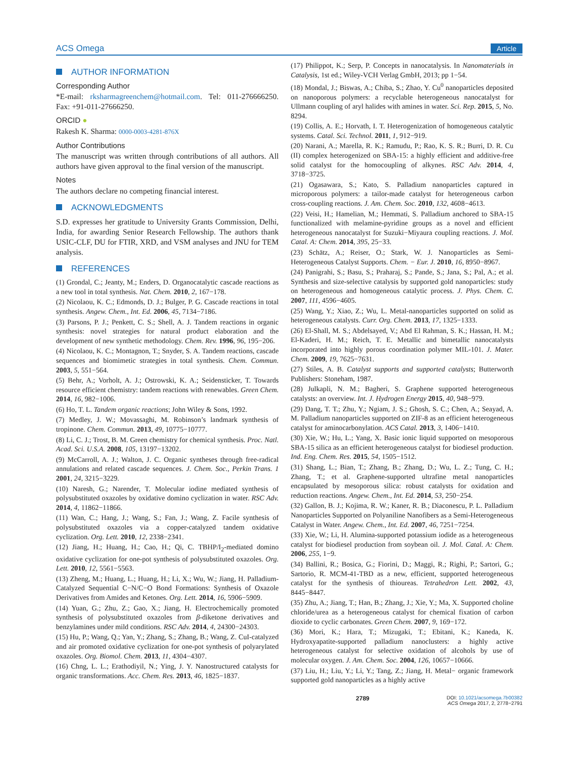ACS Omega Article
AUTHOR INFORMATION
Corresponding Author
*E-mail: rksharmagreenchem@hotmail.com. Tel: 011-276666250. Fax: +91-011-27666250.
ORCID ●
Rakesh K. Sharma: 0000-0003-4281-876X
Author Contributions
The manuscript was written through contributions of all authors. All authors have given approval to the final version of the manuscript.
Notes
The authors declare no competing financial interest.
ACKNOWLEDGMENTS
S.D. expresses her gratitude to University Grants Commission, Delhi, India, for awarding Senior Research Fellowship. The authors thank USIC-CLF, DU for FTIR, XRD, and VSM analyses and JNU for TEM analysis.
REFERENCES
(1) Grondal, C.; Jeanty, M.; Enders, D. Organocatalytic cascade reactions as a new tool in total synthesis. Nat. Chem. 2010, 2, 167−178.
(2) Nicolaou, K. C.; Edmonds, D. J.; Bulger, P. G. Cascade reactions in total synthesis. Angew. Chem., Int. Ed. 2006, 45, 7134−7186.
(3) Parsons, P. J.; Penkett, C. S.; Shell, A. J. Tandem reactions in organic synthesis: novel strategies for natural product elaboration and the development of new synthetic methodology. Chem. Rev. 1996, 96, 195−206.
(4) Nicolaou, K. C.; Montagnon, T.; Snyder, S. A. Tandem reactions, cascade sequences and biomimetic strategies in total synthesis. Chem. Commun. 2003, 5, 551−564.
(5) Behr, A.; Vorholt, A. J.; Ostrowski, K. A.; Seidensticker, T. Towards resource efficient chemistry: tandem reactions with renewables. Green Chem. 2014, 16, 982−1006.
(6) Ho, T. L. Tandem organic reactions; John Wiley & Sons, 1992.
(7) Medley, J. W.; Movassaghi, M. Robinson’s landmark synthesis of tropinone. Chem. Commun. 2013, 49, 10775−10777.
(8) Li, C. J.; Trost, B. M. Green chemistry for chemical synthesis. Proc. Natl. Acad. Sci. U.S.A. 2008, 105, 13197−13202.
(9) McCarroll, A. J.; Walton, J. C. Organic syntheses through free-radical annulations and related cascade sequences. J. Chem. Soc., Perkin Trans. 1 2001, 24, 3215−3229.
(10) Naresh, G.; Narender, T. Molecular iodine mediated synthesis of polysubstituted oxazoles by oxidative domino cyclization in water. RSC Adv. 2014, 4, 11862−11866.
(11) Wan, C.; Hang, J.; Wang, S.; Fan, J.; Wang, Z. Facile synthesis of polysubstituted oxazoles via a copper-catalyzed tandem oxidative cyclization. Org. Lett. 2010, 12, 2338−2341.
(12) Jiang, H.; Huang, H.; Cao, H.; Qi, C. TBHP/I<sub>2</sub>-mediated domino oxidative cyclization for one-pot synthesis of polysubstituted oxazoles. Org. Lett. 2010, 12, 5561−5563.
(13) Zheng, M.; Huang, L.; Huang, H.; Li, X.; Wu, W.; Jiang, H. Palladium-Catalyzed Sequential C−N/C−O Bond Formations: Synthesis of Oxazole Derivatives from Amides and Ketones. Org. Lett. 2014, 16, 5906−5909.
(14) Yuan, G.; Zhu, Z.; Gao, X.; Jiang, H. Electrochemically promoted synthesis of polysubstituted oxazoles from β-diketone derivatives and benzylamines under mild conditions. RSC Adv. 2014, 4, 24300−24303.
(15) Hu, P.; Wang, Q.; Yan, Y.; Zhang, S.; Zhang, B.; Wang, Z. CuI-catalyzed and air promoted oxidative cyclization for one-pot synthesis of polyarylated oxazoles. Org. Biomol. Chem. 2013, 11, 4304−4307.
(16) Chng, L. L.; Erathodiyil, N.; Ying, J. Y. Nanostructured catalysts for organic transformations. Acc. Chem. Res. 2013, 46, 1825−1837.
(17) Philippot, K.; Serp, P. Concepts in nanocatalysis. In Nanomaterials in Catalysis, 1st ed.; Wiley-VCH Verlag GmbH, 2013; pp 1−54.
(18) Mondal, J.; Biswas, A.; Chiba, S.; Zhao, Y. Cu<sup>0</sup> nanoparticles deposited on nanoporous polymers: a recyclable heterogeneous nanocatalyst for Ullmann coupling of aryl halides with amines in water. Sci. Rep. 2015, 5, No. 8294.
(19) Collis, A. E.; Horvath, I. T. Heterogenization of homogeneous catalytic systems. Catal. Sci. Technol. 2011, 1, 912−919.
(20) Narani, A.; Marella, R. K.; Ramudu, P.; Rao, K. S. R.; Burri, D. R. Cu (II) complex heterogenized on SBA-15: a highly efficient and additive-free solid catalyst for the homocoupling of alkynes. RSC Adv. 2014, 4, 3718−3725.
(21) Ogasawara, S.; Kato, S. Palladium nanoparticles captured in microporous polymers: a tailor-made catalyst for heterogeneous carbon cross-coupling reactions. J. Am. Chem. Soc. 2010, 132, 4608−4613.
(22) Veisi, H.; Hamelian, M.; Hemmati, S. Palladium anchored to SBA-15 functionalized with melamine-pyridine groups as a novel and efficient heterogeneous nanocatalyst for Suzuki−Miyaura coupling reactions. J. Mol. Catal. A: Chem. 2014, 395, 25−33.
(23) Schätz, A.; Reiser, O.; Stark, W. J. Nanoparticles as Semi-Heterogeneous Catalyst Supports. Chem. − Eur. J. 2010, 16, 8950−8967.
(24) Panigrahi, S.; Basu, S.; Praharaj, S.; Pande, S.; Jana, S.; Pal, A.; et al. Synthesis and size-selective catalysis by supported gold nanoparticles: study on heterogeneous and homogeneous catalytic process. J. Phys. Chem. C. 2007, 111, 4596−4605.
(25) Wang, Y.; Xiao, Z.; Wu, L. Metal-nanoparticles supported on solid as heterogeneous catalysts. Curr. Org. Chem. 2013, 17, 1325−1333.
(26) El-Shall, M. S.; Abdelsayed, V.; Abd El Rahman, S. K.; Hassan, H. M.; El-Kaderi, H. M.; Reich, T. E. Metallic and bimetallic nanocatalysts incorporated into highly porous coordination polymer MIL-101. J. Mater. Chem. 2009, 19, 7625−7631.
(27) Stiles, A. B. Catalyst supports and supported catalysts; Butterworth Publishers: Stoneham, 1987.
(28) Julkapli, N. M.; Bagheri, S. Graphene supported heterogeneous catalysts: an overview. Int. J. Hydrogen Energy 2015, 40, 948−979.
(29) Dang, T. T.; Zhu, Y.; Ngiam, J. S.; Ghosh, S. C.; Chen, A.; Seayad, A. M. Palladium nanoparticles supported on ZIF-8 as an efficient heterogeneous catalyst for aminocarbonylation. ACS Catal. 2013, 3, 1406−1410.
(30) Xie, W.; Hu, L.; Yang, X. Basic ionic liquid supported on mesoporous SBA-15 silica as an efficient heterogeneous catalyst for biodiesel production. Ind. Eng. Chem. Res. 2015, 54, 1505−1512.
(31) Shang, L.; Bian, T.; Zhang, B.; Zhang, D.; Wu, L. Z.; Tung, C. H.; Zhang, T.; et al. Graphene-supported ultrafine metal nanoparticles encapsulated by mesoporous silica: robust catalysts for oxidation and reduction reactions. Angew. Chem., Int. Ed. 2014, 53, 250−254.
(32) Gallon, B. J.; Kojima, R. W.; Kaner, R. B.; Diaconescu, P. L. Palladium Nanoparticles Supported on Polyaniline Nanofibers as a Semi-Heterogeneous Catalyst in Water. Angew. Chem., Int. Ed. 2007, 46, 7251−7254.
(33) Xie, W.; Li, H. Alumina-supported potassium iodide as a heterogeneous catalyst for biodiesel production from soybean oil. J. Mol. Catal. A: Chem. 2006, 255, 1−9.
(34) Ballini, R.; Bosica, G.; Fiorini, D.; Maggi, R.; Righi, P.; Sartori, G.; Sartorio, R. MCM-41-TBD as a new, efficient, supported heterogeneous catalyst for the synthesis of thioureas. Tetrahedron Lett. 2002, 43, 8445−8447.
(35) Zhu, A.; Jiang, T.; Han, B.; Zhang, J.; Xie, Y.; Ma, X. Supported choline chloride/urea as a heterogeneous catalyst for chemical fixation of carbon dioxide to cyclic carbonates. Green Chem. 2007, 9, 169−172.
(36) Mori, K.; Hara, T.; Mizugaki, T.; Ebitani, K.; Kaneda, K. Hydroxyapatite-supported palladium nanoclusters: a highly active heterogeneous catalyst for selective oxidation of alcohols by use of molecular oxygen. J. Am. Chem. Soc. 2004, 126, 10657−10666.
(37) Liu, H.; Liu, Y.; Li, Y.; Tang, Z.; Jiang, H. Metal− organic framework supported gold nanoparticles as a highly active
2789 DOI: 10.1021/acsomega.7b00382
ACS Omega 2017, 2, 2778−2791